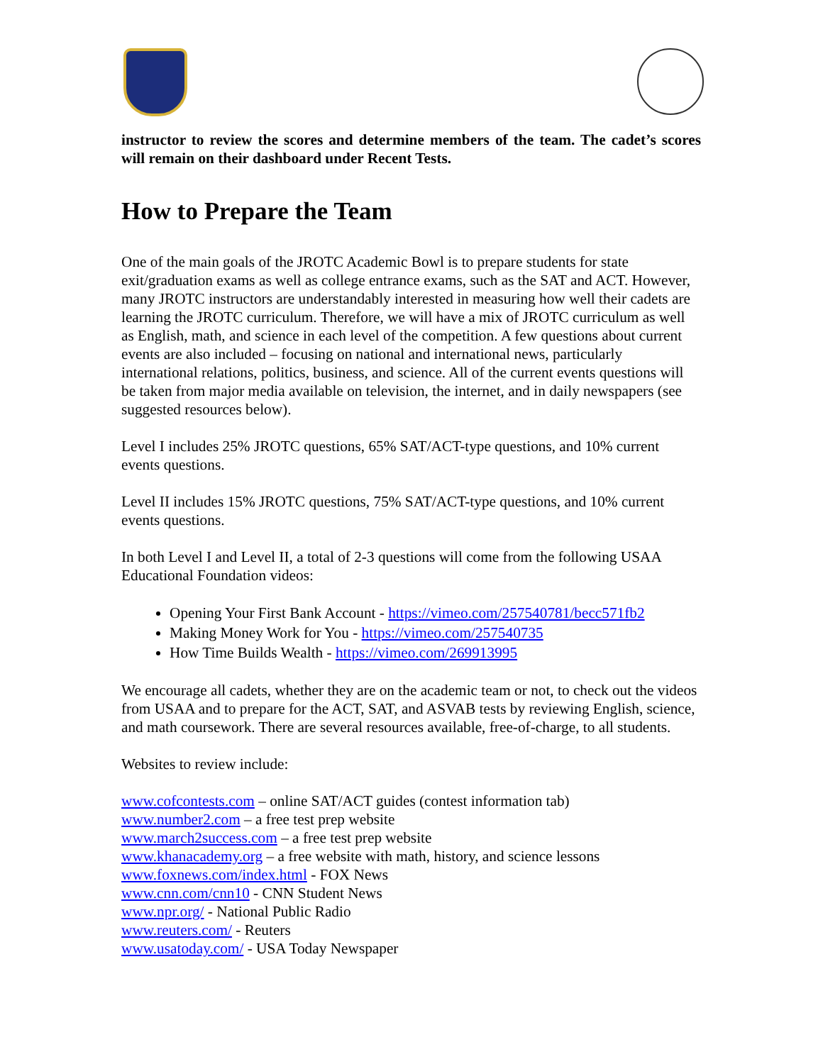instructor to review the scores and determine members of the team. The cadet’s scores will remain on their dashboard under Recent Tests.
How to Prepare the Team
One of the main goals of the JROTC Academic Bowl is to prepare students for state exit/graduation exams as well as college entrance exams, such as the SAT and ACT. However, many JROTC instructors are understandably interested in measuring how well their cadets are learning the JROTC curriculum. Therefore, we will have a mix of JROTC curriculum as well as English, math, and science in each level of the competition. A few questions about current events are also included – focusing on national and international news, particularly international relations, politics, business, and science. All of the current events questions will be taken from major media available on television, the internet, and in daily newspapers (see suggested resources below).
Level I includes 25% JROTC questions, 65% SAT/ACT-type questions, and 10% current events questions.
Level II includes 15% JROTC questions, 75% SAT/ACT-type questions, and 10% current events questions.
In both Level I and Level II, a total of 2-3 questions will come from the following USAA Educational Foundation videos:
Opening Your First Bank Account - https://vimeo.com/257540781/becc571fb2
Making Money Work for You - https://vimeo.com/257540735
How Time Builds Wealth - https://vimeo.com/269913995
We encourage all cadets, whether they are on the academic team or not, to check out the videos from USAA and to prepare for the ACT, SAT, and ASVAB tests by reviewing English, science, and math coursework. There are several resources available, free-of-charge, to all students.
Websites to review include:
www.cofcontests.com – online SAT/ACT guides (contest information tab)
www.number2.com – a free test prep website
www.march2success.com – a free test prep website
www.khanacademy.org – a free website with math, history, and science lessons
www.foxnews.com/index.html - FOX News
www.cnn.com/cnn10 - CNN Student News
www.npr.org/ - National Public Radio
www.reuters.com/ - Reuters
www.usatoday.com/ - USA Today Newspaper